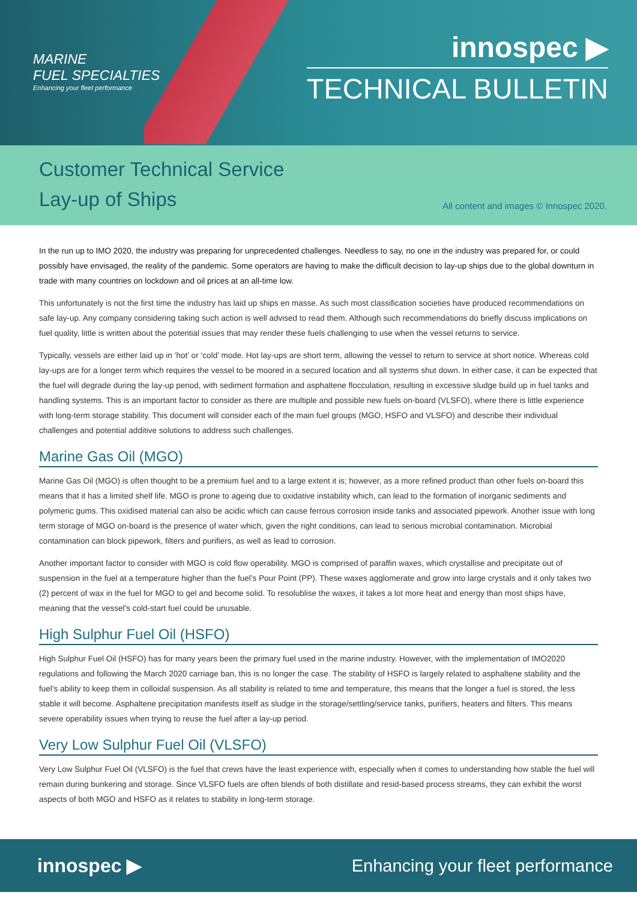MARINE
FUEL SPECIALTIES
Enhancing your fleet performance
innospec ▶
TECHNICAL BULLETIN
Customer Technical Service
Lay-up of Ships
All content and images © Innospec 2020.
In the run up to IMO 2020, the industry was preparing for unprecedented challenges. Needless to say, no one in the industry was prepared for, or could possibly have envisaged, the reality of the pandemic. Some operators are having to make the difficult decision to lay-up ships due to the global downturn in trade with many countries on lockdown and oil prices at an all-time low.
This unfortunately is not the first time the industry has laid up ships en masse. As such most classification societies have produced recommendations on safe lay-up. Any company considering taking such action is well advised to read them. Although such recommendations do briefly discuss implications on fuel quality, little is written about the potential issues that may render these fuels challenging to use when the vessel returns to service.
Typically, vessels are either laid up in ‘hot’ or ‘cold’ mode. Hot lay-ups are short term, allowing the vessel to return to service at short notice. Whereas cold lay-ups are for a longer term which requires the vessel to be moored in a secured location and all systems shut down. In either case, it can be expected that the fuel will degrade during the lay-up period, with sediment formation and asphaltene flocculation, resulting in excessive sludge build up in fuel tanks and handling systems. This is an important factor to consider as there are multiple and possible new fuels on-board (VLSFO), where there is little experience with long-term storage stability. This document will consider each of the main fuel groups (MGO, HSFO and VLSFO) and describe their individual challenges and potential additive solutions to address such challenges.
Marine Gas Oil (MGO)
Marine Gas Oil (MGO) is often thought to be a premium fuel and to a large extent it is; however, as a more refined product than other fuels on-board this means that it has a limited shelf life. MGO is prone to ageing due to oxidative instability which, can lead to the formation of inorganic sediments and polymeric gums. This oxidised material can also be acidic which can cause ferrous corrosion inside tanks and associated pipework. Another issue with long term storage of MGO on-board is the presence of water which, given the right conditions, can lead to serious microbial contamination. Microbial contamination can block pipework, filters and purifiers, as well as lead to corrosion.
Another important factor to consider with MGO is cold flow operability. MGO is comprised of paraffin waxes, which crystallise and precipitate out of suspension in the fuel at a temperature higher than the fuel’s Pour Point (PP). These waxes agglomerate and grow into large crystals and it only takes two (2) percent of wax in the fuel for MGO to gel and become solid. To resolublise the waxes, it takes a lot more heat and energy than most ships have, meaning that the vessel’s cold-start fuel could be unusable.
High Sulphur Fuel Oil (HSFO)
High Sulphur Fuel Oil (HSFO) has for many years been the primary fuel used in the marine industry. However, with the implementation of IMO2020 regulations and following the March 2020 carriage ban, this is no longer the case. The stability of HSFO is largely related to asphaltene stability and the fuel’s ability to keep them in colloidal suspension. As all stability is related to time and temperature, this means that the longer a fuel is stored, the less stable it will become. Asphaltene precipitation manifests itself as sludge in the storage/settling/service tanks, purifiers, heaters and filters. This means severe operability issues when trying to reuse the fuel after a lay-up period.
Very Low Sulphur Fuel Oil (VLSFO)
Very Low Sulphur Fuel Oil (VLSFO) is the fuel that crews have the least experience with, especially when it comes to understanding how stable the fuel will remain during bunkering and storage. Since VLSFO fuels are often blends of both distillate and resid-based process streams, they can exhibit the worst aspects of both MGO and HSFO as it relates to stability in long-term storage.
innospec ▶ Enhancing your fleet performance